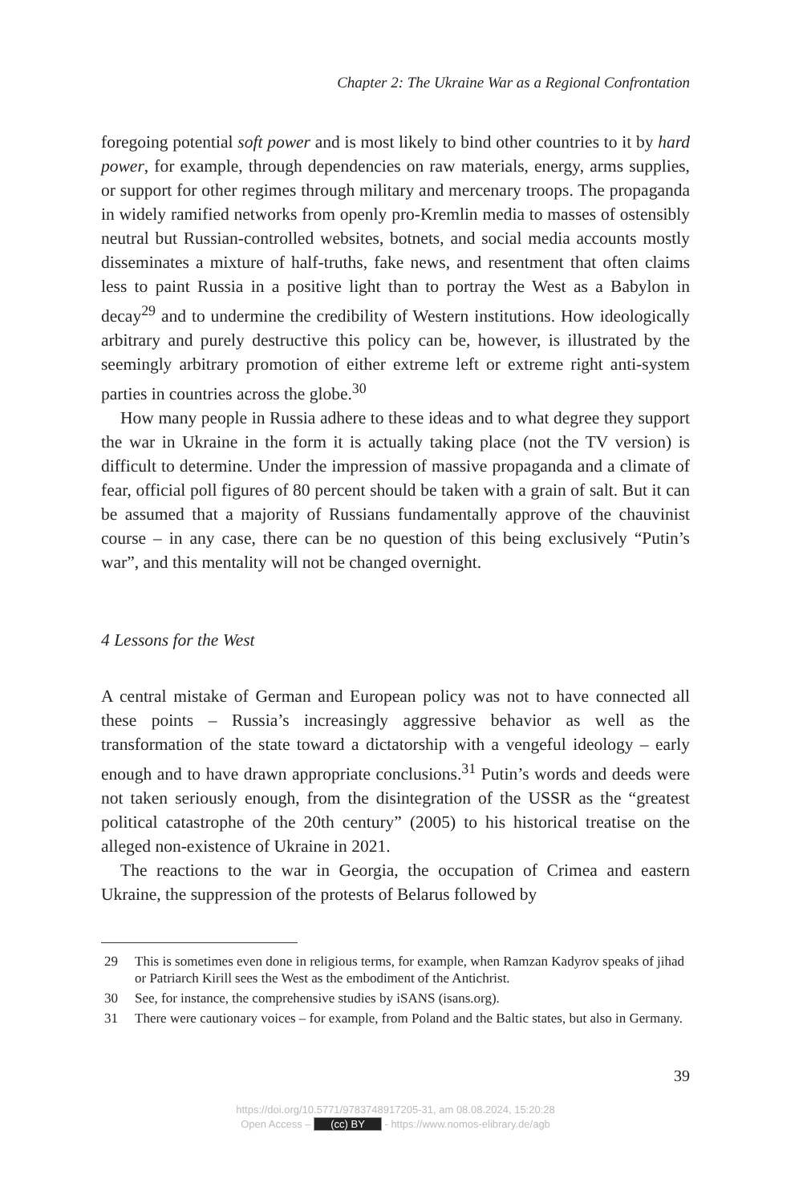Chapter 2: The Ukraine War as a Regional Confrontation
foregoing potential soft power and is most likely to bind other countries to it by hard power, for example, through dependencies on raw materials, energy, arms supplies, or support for other regimes through military and mercenary troops. The propaganda in widely ramified networks from openly pro-Kremlin media to masses of ostensibly neutral but Russian-controlled websites, botnets, and social media accounts mostly disseminates a mixture of half-truths, fake news, and resentment that often claims less to paint Russia in a positive light than to portray the West as a Babylon in decay<sup>29</sup> and to undermine the credibility of Western institutions. How ideologically arbitrary and purely destructive this policy can be, however, is illustrated by the seemingly arbitrary promotion of either extreme left or extreme right anti-system parties in countries across the globe.<sup>30</sup>
How many people in Russia adhere to these ideas and to what degree they support the war in Ukraine in the form it is actually taking place (not the TV version) is difficult to determine. Under the impression of massive propaganda and a climate of fear, official poll figures of 80 percent should be taken with a grain of salt. But it can be assumed that a majority of Russians fundamentally approve of the chauvinist course – in any case, there can be no question of this being exclusively “Putin’s war”, and this mentality will not be changed overnight.
4 Lessons for the West
A central mistake of German and European policy was not to have connected all these points – Russia’s increasingly aggressive behavior as well as the transformation of the state toward a dictatorship with a vengeful ideology – early enough and to have drawn appropriate conclusions.<sup>31</sup> Putin’s words and deeds were not taken seriously enough, from the disintegration of the USSR as the “greatest political catastrophe of the 20th century” (2005) to his historical treatise on the alleged non-existence of Ukraine in 2021.
The reactions to the war in Georgia, the occupation of Crimea and eastern Ukraine, the suppression of the protests of Belarus followed by
29 This is sometimes even done in religious terms, for example, when Ramzan Kadyrov speaks of jihad or Patriarch Kirill sees the West as the embodiment of the Antichrist.
30 See, for instance, the comprehensive studies by iSANS (isans.org).
31 There were cautionary voices – for example, from Poland and the Baltic states, but also in Germany.
39
https://doi.org/10.5771/9783748917205-31, am 08.08.2024, 15:20:28
Open Access – (cc) BY - https://www.nomos-elibrary.de/agb